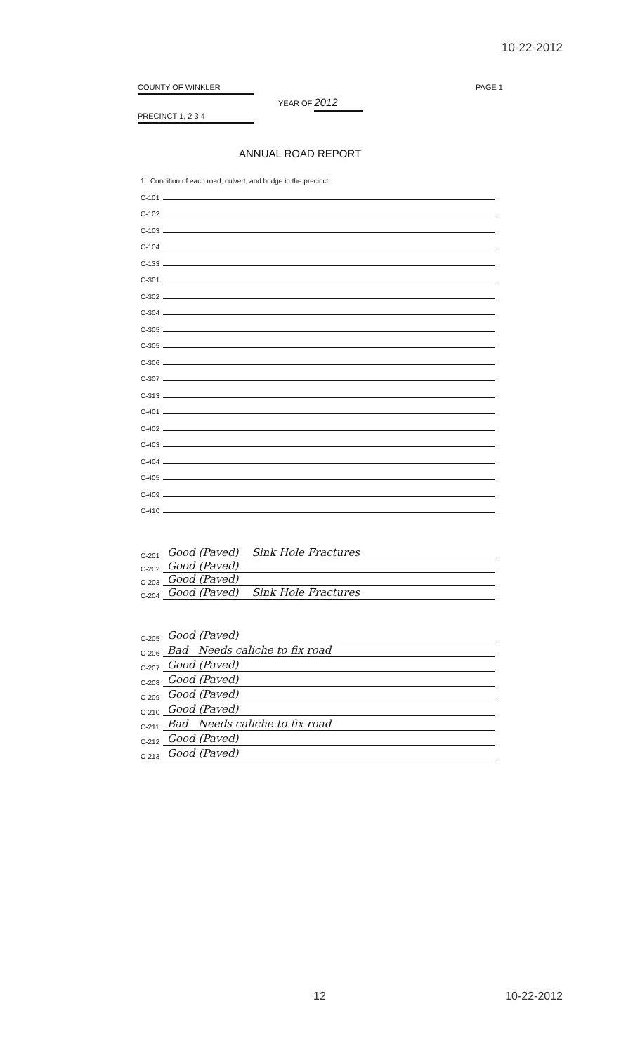10-22-2012
COUNTY OF WINKLER PAGE 1
YEAR OF 2012
PRECINCT 1, 2 3 4
ANNUAL ROAD REPORT
1. Condition of each road, culvert, and bridge in the precinct:
C-101
C-102
C-103
C-104
C-133
C-301
C-302
C-304
C-305
C-305
C-306
C-307
C-313
C-401
C-402
C-403
C-404
C-405
C-409
C-410
C-201 Good (Paved) Sink Hole Fractures
C-202 Good (Paved)
C-203 Good (Paved)
C-204 Good (Paved) Sink Hole Fractures
C-205 Good (Paved)
C-206 Bad Needs caliche to fix road
C-207 Good (Paved)
C-208 Good (Paved)
C-209 Good (Paved)
C-210 Good (Paved)
C-211 Bad Needs caliche to fix road
C-212 Good (Paved)
C-213 Good (Paved)
12 10-22-2012